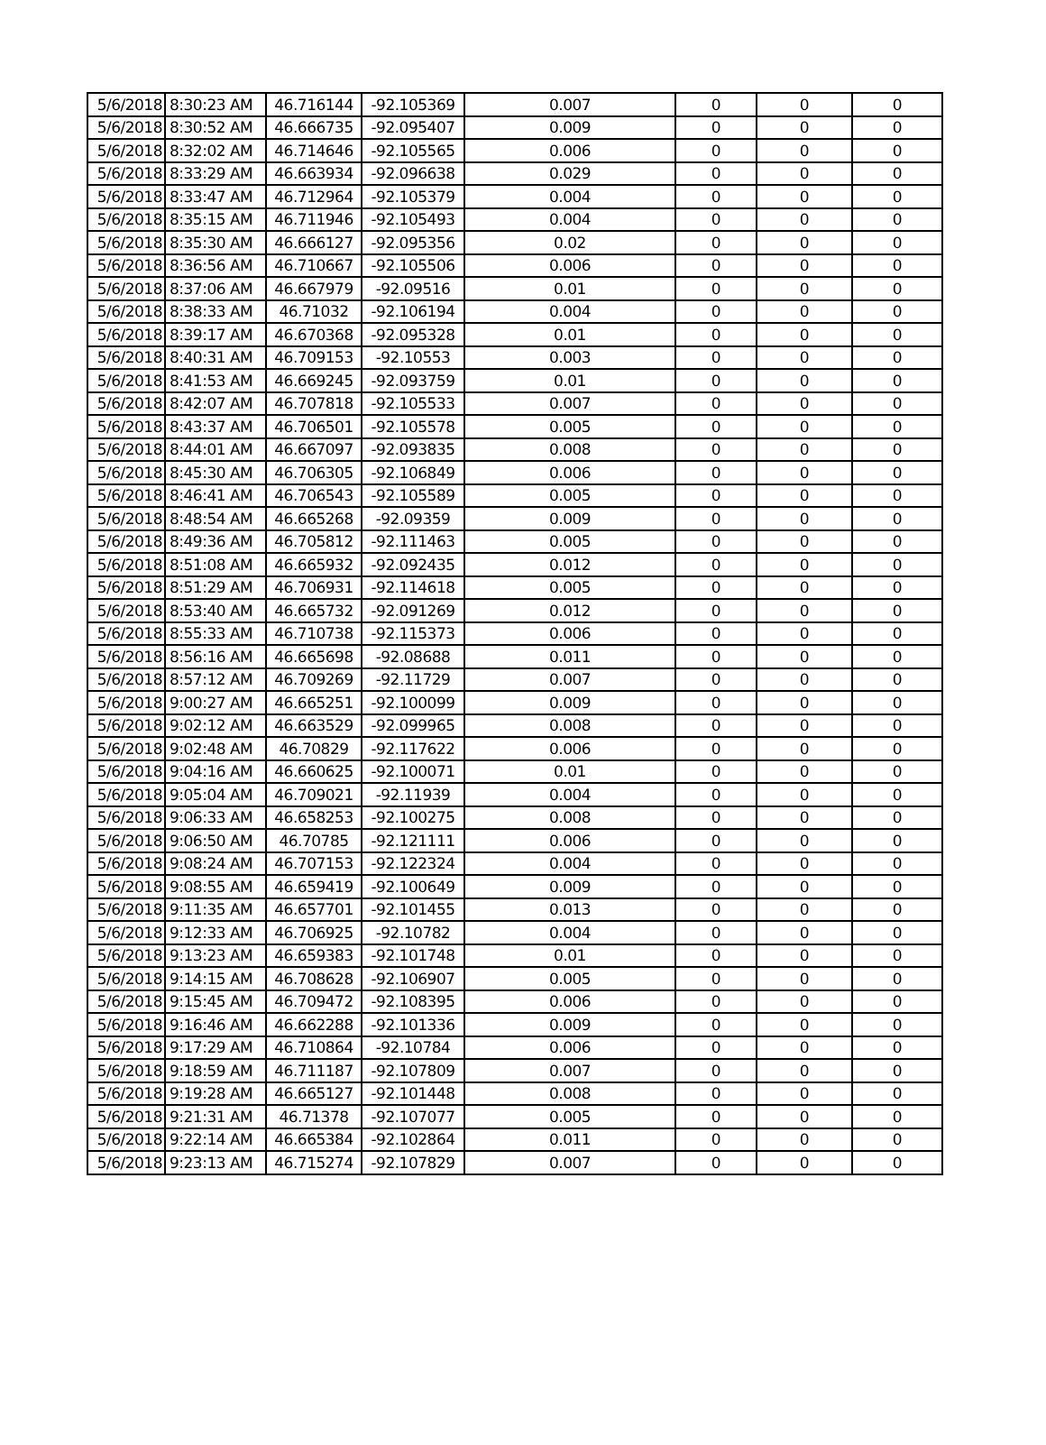| 5/6/2018 | 8:30:23 AM | 46.716144 | -92.105369 | 0.007 | 0 | 0 | 0 |
| 5/6/2018 | 8:30:52 AM | 46.666735 | -92.095407 | 0.009 | 0 | 0 | 0 |
| 5/6/2018 | 8:32:02 AM | 46.714646 | -92.105565 | 0.006 | 0 | 0 | 0 |
| 5/6/2018 | 8:33:29 AM | 46.663934 | -92.096638 | 0.029 | 0 | 0 | 0 |
| 5/6/2018 | 8:33:47 AM | 46.712964 | -92.105379 | 0.004 | 0 | 0 | 0 |
| 5/6/2018 | 8:35:15 AM | 46.711946 | -92.105493 | 0.004 | 0 | 0 | 0 |
| 5/6/2018 | 8:35:30 AM | 46.666127 | -92.095356 | 0.02 | 0 | 0 | 0 |
| 5/6/2018 | 8:36:56 AM | 46.710667 | -92.105506 | 0.006 | 0 | 0 | 0 |
| 5/6/2018 | 8:37:06 AM | 46.667979 | -92.09516 | 0.01 | 0 | 0 | 0 |
| 5/6/2018 | 8:38:33 AM | 46.71032 | -92.106194 | 0.004 | 0 | 0 | 0 |
| 5/6/2018 | 8:39:17 AM | 46.670368 | -92.095328 | 0.01 | 0 | 0 | 0 |
| 5/6/2018 | 8:40:31 AM | 46.709153 | -92.10553 | 0.003 | 0 | 0 | 0 |
| 5/6/2018 | 8:41:53 AM | 46.669245 | -92.093759 | 0.01 | 0 | 0 | 0 |
| 5/6/2018 | 8:42:07 AM | 46.707818 | -92.105533 | 0.007 | 0 | 0 | 0 |
| 5/6/2018 | 8:43:37 AM | 46.706501 | -92.105578 | 0.005 | 0 | 0 | 0 |
| 5/6/2018 | 8:44:01 AM | 46.667097 | -92.093835 | 0.008 | 0 | 0 | 0 |
| 5/6/2018 | 8:45:30 AM | 46.706305 | -92.106849 | 0.006 | 0 | 0 | 0 |
| 5/6/2018 | 8:46:41 AM | 46.706543 | -92.105589 | 0.005 | 0 | 0 | 0 |
| 5/6/2018 | 8:48:54 AM | 46.665268 | -92.09359 | 0.009 | 0 | 0 | 0 |
| 5/6/2018 | 8:49:36 AM | 46.705812 | -92.111463 | 0.005 | 0 | 0 | 0 |
| 5/6/2018 | 8:51:08 AM | 46.665932 | -92.092435 | 0.012 | 0 | 0 | 0 |
| 5/6/2018 | 8:51:29 AM | 46.706931 | -92.114618 | 0.005 | 0 | 0 | 0 |
| 5/6/2018 | 8:53:40 AM | 46.665732 | -92.091269 | 0.012 | 0 | 0 | 0 |
| 5/6/2018 | 8:55:33 AM | 46.710738 | -92.115373 | 0.006 | 0 | 0 | 0 |
| 5/6/2018 | 8:56:16 AM | 46.665698 | -92.08688 | 0.011 | 0 | 0 | 0 |
| 5/6/2018 | 8:57:12 AM | 46.709269 | -92.11729 | 0.007 | 0 | 0 | 0 |
| 5/6/2018 | 9:00:27 AM | 46.665251 | -92.100099 | 0.009 | 0 | 0 | 0 |
| 5/6/2018 | 9:02:12 AM | 46.663529 | -92.099965 | 0.008 | 0 | 0 | 0 |
| 5/6/2018 | 9:02:48 AM | 46.70829 | -92.117622 | 0.006 | 0 | 0 | 0 |
| 5/6/2018 | 9:04:16 AM | 46.660625 | -92.100071 | 0.01 | 0 | 0 | 0 |
| 5/6/2018 | 9:05:04 AM | 46.709021 | -92.11939 | 0.004 | 0 | 0 | 0 |
| 5/6/2018 | 9:06:33 AM | 46.658253 | -92.100275 | 0.008 | 0 | 0 | 0 |
| 5/6/2018 | 9:06:50 AM | 46.70785 | -92.121111 | 0.006 | 0 | 0 | 0 |
| 5/6/2018 | 9:08:24 AM | 46.707153 | -92.122324 | 0.004 | 0 | 0 | 0 |
| 5/6/2018 | 9:08:55 AM | 46.659419 | -92.100649 | 0.009 | 0 | 0 | 0 |
| 5/6/2018 | 9:11:35 AM | 46.657701 | -92.101455 | 0.013 | 0 | 0 | 0 |
| 5/6/2018 | 9:12:33 AM | 46.706925 | -92.10782 | 0.004 | 0 | 0 | 0 |
| 5/6/2018 | 9:13:23 AM | 46.659383 | -92.101748 | 0.01 | 0 | 0 | 0 |
| 5/6/2018 | 9:14:15 AM | 46.708628 | -92.106907 | 0.005 | 0 | 0 | 0 |
| 5/6/2018 | 9:15:45 AM | 46.709472 | -92.108395 | 0.006 | 0 | 0 | 0 |
| 5/6/2018 | 9:16:46 AM | 46.662288 | -92.101336 | 0.009 | 0 | 0 | 0 |
| 5/6/2018 | 9:17:29 AM | 46.710864 | -92.10784 | 0.006 | 0 | 0 | 0 |
| 5/6/2018 | 9:18:59 AM | 46.711187 | -92.107809 | 0.007 | 0 | 0 | 0 |
| 5/6/2018 | 9:19:28 AM | 46.665127 | -92.101448 | 0.008 | 0 | 0 | 0 |
| 5/6/2018 | 9:21:31 AM | 46.71378 | -92.107077 | 0.005 | 0 | 0 | 0 |
| 5/6/2018 | 9:22:14 AM | 46.665384 | -92.102864 | 0.011 | 0 | 0 | 0 |
| 5/6/2018 | 9:23:13 AM | 46.715274 | -92.107829 | 0.007 | 0 | 0 | 0 |